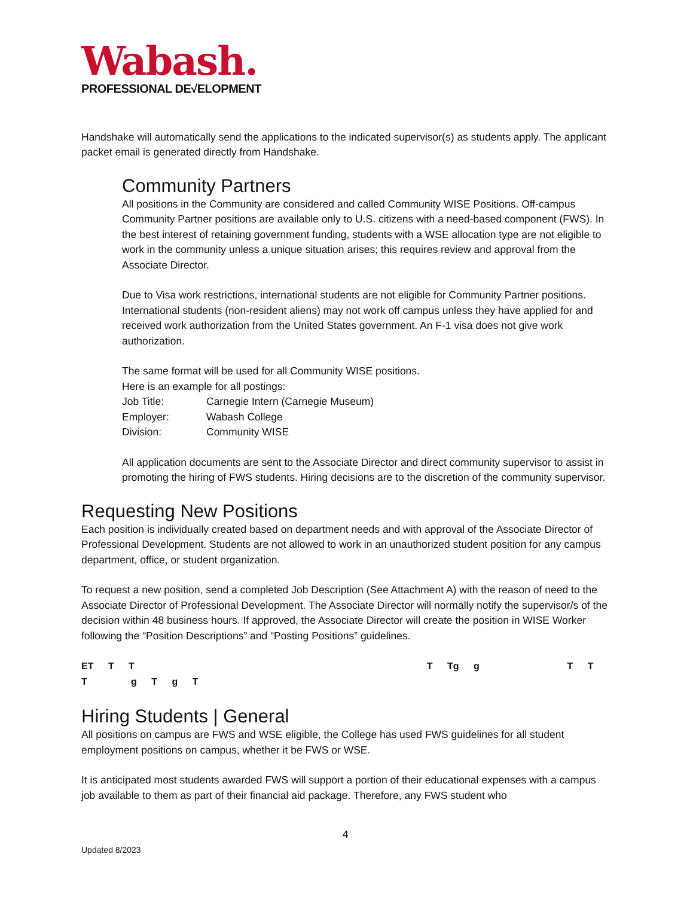Wabash.
PROFESSIONAL DE√ELOPMENT
Handshake will automatically send the applications to the indicated supervisor(s) as students apply. The applicant packet email is generated directly from Handshake.
Community Partners
All positions in the Community are considered and called Community WISE Positions. Off-campus Community Partner positions are available only to U.S. citizens with a need-based component (FWS). In the best interest of retaining government funding, students with a WSE allocation type are not eligible to work in the community unless a unique situation arises; this requires review and approval from the Associate Director.
Due to Visa work restrictions, international students are not eligible for Community Partner positions. International students (non-resident aliens) may not work off campus unless they have applied for and received work authorization from the United States government. An F-1 visa does not give work authorization.
The same format will be used for all Community WISE positions.
Here is an example for all postings:
Job Title: Carnegie Intern (Carnegie Museum)
Employer: Wabash College
Division: Community WISE
All application documents are sent to the Associate Director and direct community supervisor to assist in promoting the hiring of FWS students. Hiring decisions are to the discretion of the community supervisor.
Requesting New Positions
Each position is individually created based on department needs and with approval of the Associate Director of Professional Development. Students are not allowed to work in an unauthorized student position for any campus department, office, or student organization.
To request a new position, send a completed Job Description (See Attachment A) with the reason of need to the Associate Director of Professional Development. The Associate Director will normally notify the supervisor/s of the decision within 48 business hours. If approved, the Associate Director will create the position in WISE Worker following the “Position Descriptions” and “Posting Positions” guidelines.
ET T T T Tg g T T T g T g T
Hiring Students | General
All positions on campus are FWS and WSE eligible, the College has used FWS guidelines for all student employment positions on campus, whether it be FWS or WSE.
It is anticipated most students awarded FWS will support a portion of their educational expenses with a campus job available to them as part of their financial aid package. Therefore, any FWS student who
4
Updated 8/2023